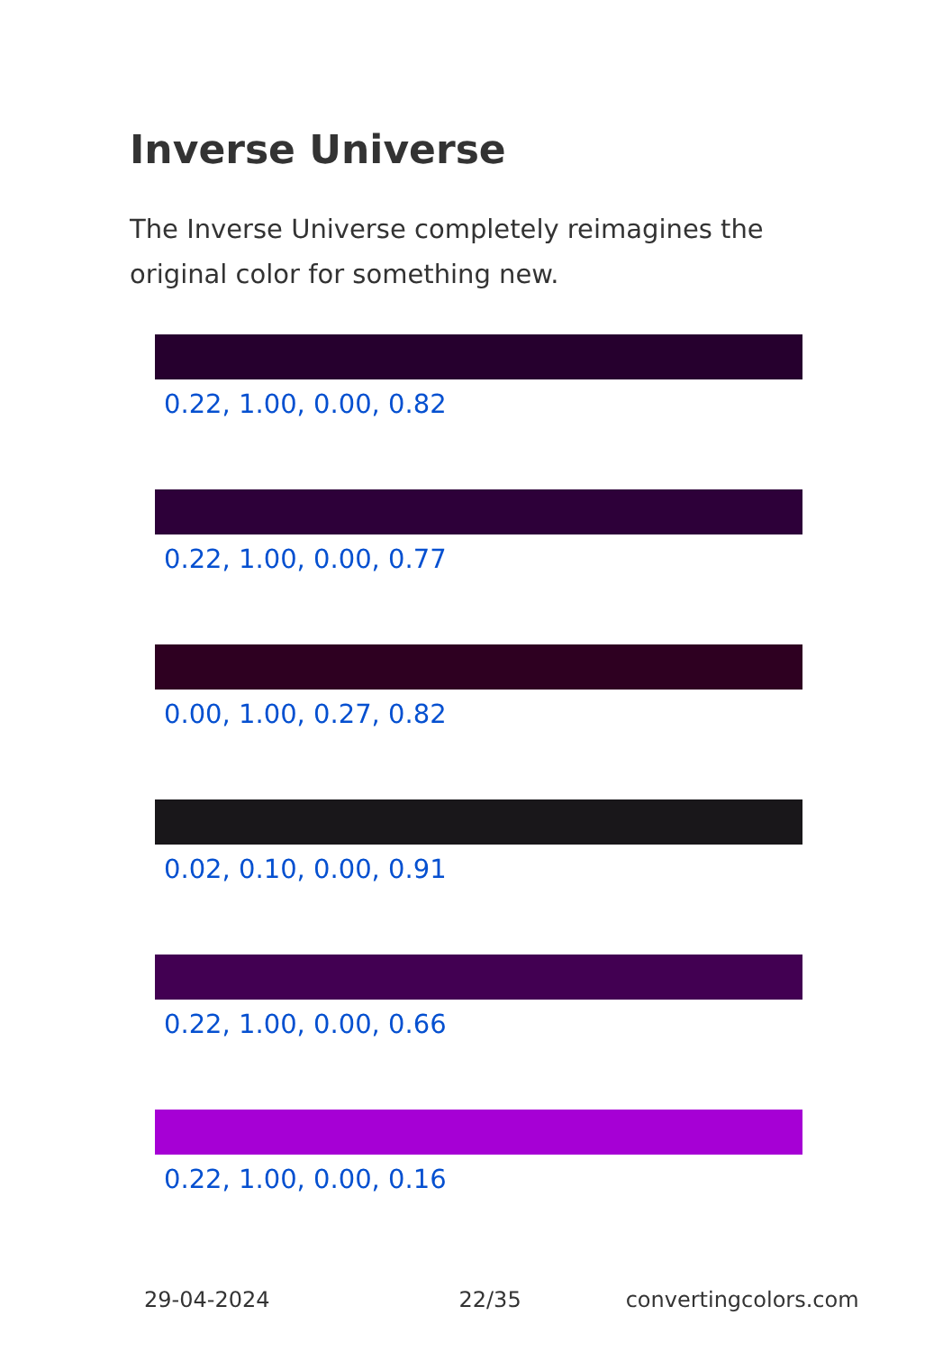Inverse Universe
The Inverse Universe completely reimagines the original color for something new.
0.22, 1.00, 0.00, 0.82
0.22, 1.00, 0.00, 0.77
0.00, 1.00, 0.27, 0.82
0.02, 0.10, 0.00, 0.91
0.22, 1.00, 0.00, 0.66
0.22, 1.00, 0.00, 0.16
29-04-2024 22/35 convertingcolors.com